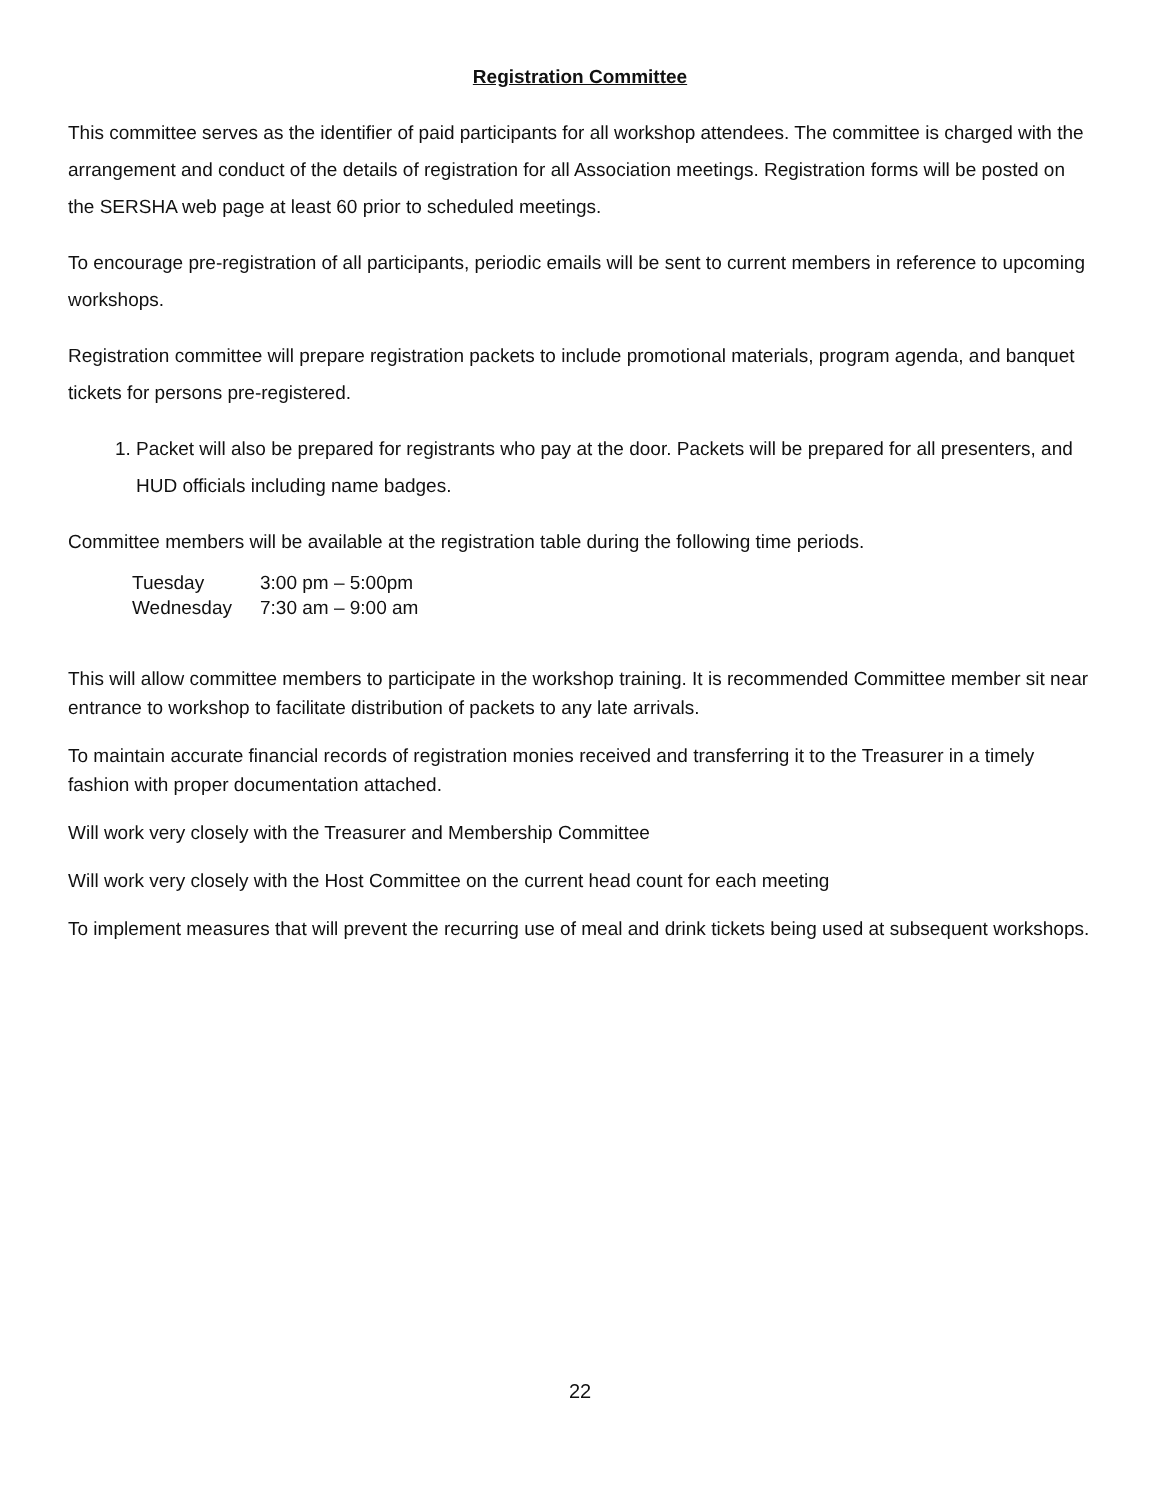Registration Committee
This committee serves as the identifier of paid participants for all workshop attendees. The committee is charged with the arrangement and conduct of the details of registration for all Association meetings. Registration forms will be posted on the SERSHA web page at least 60 prior to scheduled meetings.
To encourage pre-registration of all participants, periodic emails will be sent to current members in reference to upcoming workshops.
Registration committee will prepare registration packets to include promotional materials, program agenda, and banquet tickets for persons pre-registered.
1. Packet will also be prepared for registrants who pay at the door. Packets will be prepared for all presenters, and HUD officials including name badges.
Committee members will be available at the registration table during the following time periods.
| Tuesday | 3:00 pm – 5:00pm |
| Wednesday | 7:30 am – 9:00 am |
This will allow committee members to participate in the workshop training. It is recommended Committee member sit near entrance to workshop to facilitate distribution of packets to any late arrivals.
To maintain accurate financial records of registration monies received and transferring it to the Treasurer in a timely fashion with proper documentation attached.
Will work very closely with the Treasurer and Membership Committee
Will work very closely with the Host Committee on the current head count for each meeting
To implement measures that will prevent the recurring use of meal and drink tickets being used at subsequent workshops.
22